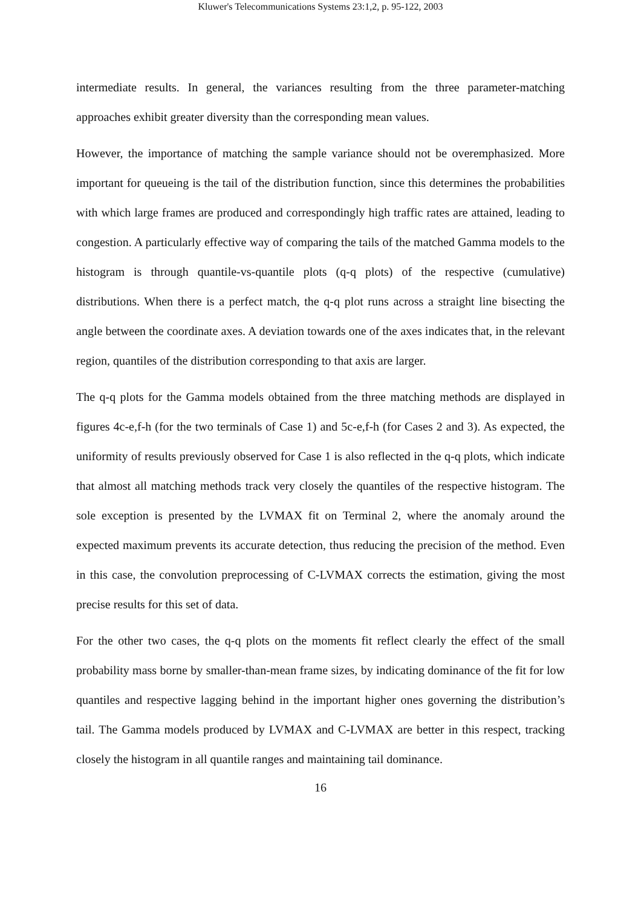Kluwer's Telecommunications Systems 23:1,2, p. 95-122, 2003
intermediate results. In general, the variances resulting from the three parameter-matching approaches exhibit greater diversity than the corresponding mean values.
However, the importance of matching the sample variance should not be overemphasized. More important for queueing is the tail of the distribution function, since this determines the probabilities with which large frames are produced and correspondingly high traffic rates are attained, leading to congestion. A particularly effective way of comparing the tails of the matched Gamma models to the histogram is through quantile-vs-quantile plots (q-q plots) of the respective (cumulative) distributions. When there is a perfect match, the q-q plot runs across a straight line bisecting the angle between the coordinate axes. A deviation towards one of the axes indicates that, in the relevant region, quantiles of the distribution corresponding to that axis are larger.
The q-q plots for the Gamma models obtained from the three matching methods are displayed in figures 4c-e,f-h (for the two terminals of Case 1) and 5c-e,f-h (for Cases 2 and 3). As expected, the uniformity of results previously observed for Case 1 is also reflected in the q-q plots, which indicate that almost all matching methods track very closely the quantiles of the respective histogram. The sole exception is presented by the LVMAX fit on Terminal 2, where the anomaly around the expected maximum prevents its accurate detection, thus reducing the precision of the method. Even in this case, the convolution preprocessing of C-LVMAX corrects the estimation, giving the most precise results for this set of data.
For the other two cases, the q-q plots on the moments fit reflect clearly the effect of the small probability mass borne by smaller-than-mean frame sizes, by indicating dominance of the fit for low quantiles and respective lagging behind in the important higher ones governing the distribution’s tail. The Gamma models produced by LVMAX and C-LVMAX are better in this respect, tracking closely the histogram in all quantile ranges and maintaining tail dominance.
16